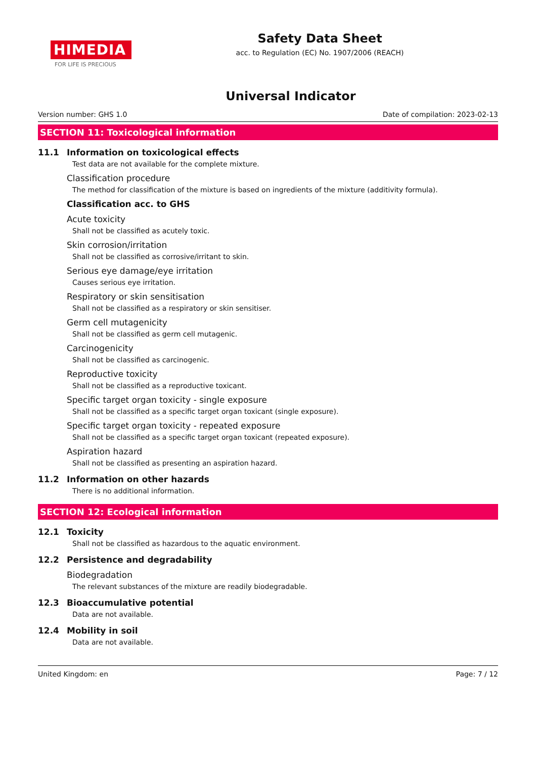HIMEDIA
FOR LIFE IS PRECIOUS
Safety Data Sheet
acc. to Regulation (EC) No. 1907/2006 (REACH)
Universal Indicator
Version number: GHS 1.0 Date of compilation: 2023-02-13
SECTION 11: Toxicological information
11.1 Information on toxicological effects
Test data are not available for the complete mixture.
Classification procedure
The method for classification of the mixture is based on ingredients of the mixture (additivity formula).
Classification acc. to GHS
Acute toxicity
Shall not be classified as acutely toxic.
Skin corrosion/irritation
Shall not be classified as corrosive/irritant to skin.
Serious eye damage/eye irritation
Causes serious eye irritation.
Respiratory or skin sensitisation
Shall not be classified as a respiratory or skin sensitiser.
Germ cell mutagenicity
Shall not be classified as germ cell mutagenic.
Carcinogenicity
Shall not be classified as carcinogenic.
Reproductive toxicity
Shall not be classified as a reproductive toxicant.
Specific target organ toxicity - single exposure
Shall not be classified as a specific target organ toxicant (single exposure).
Specific target organ toxicity - repeated exposure
Shall not be classified as a specific target organ toxicant (repeated exposure).
Aspiration hazard
Shall not be classified as presenting an aspiration hazard.
11.2 Information on other hazards
There is no additional information.
SECTION 12: Ecological information
12.1 Toxicity
Shall not be classified as hazardous to the aquatic environment.
12.2 Persistence and degradability
Biodegradation
The relevant substances of the mixture are readily biodegradable.
12.3 Bioaccumulative potential
Data are not available.
12.4 Mobility in soil
Data are not available.
United Kingdom: en Page: 7 / 12